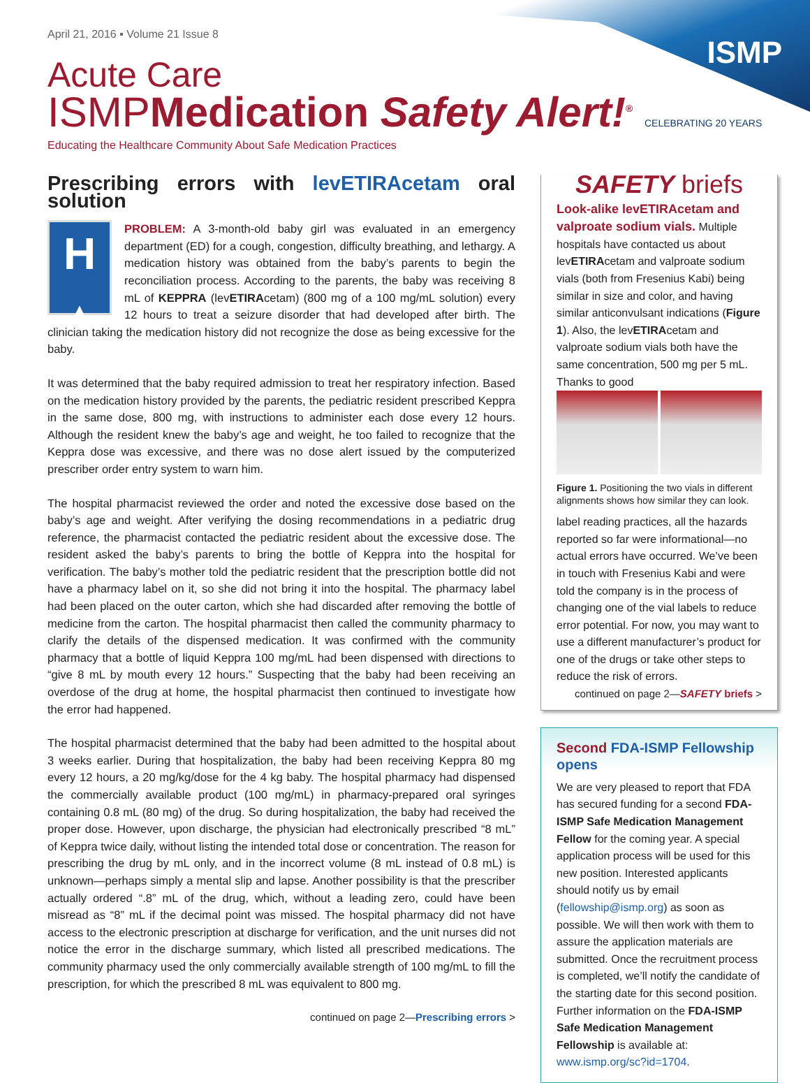April 21, 2016 ▪ Volume 21 Issue 8
ISMP
Acute Care
ISMPMedication Safety Alert!<sup>®</sup> CELEBRATING 20 YEARS
Educating the Healthcare Community About Safe Medication Practices
Prescribing errors with levETIRAcetam oral solution
H
▲
PROBLEM: A 3-month-old baby girl was evaluated in an emergency department (ED) for a cough, congestion, difficulty breathing, and lethargy. A medication history was obtained from the baby’s parents to begin the reconciliation process. According to the parents, the baby was receiving 8 mL of KEPPRA (levETIRAcetam) (800 mg of a 100 mg/mL solution) every 12 hours to treat a seizure disorder that had developed after birth. The clinician taking the medication history did not recognize the dose as being excessive for the baby.
It was determined that the baby required admission to treat her respiratory infection. Based on the medication history provided by the parents, the pediatric resident prescribed Keppra in the same dose, 800 mg, with instructions to administer each dose every 12 hours. Although the resident knew the baby’s age and weight, he too failed to recognize that the Keppra dose was excessive, and there was no dose alert issued by the computerized prescriber order entry system to warn him.
The hospital pharmacist reviewed the order and noted the excessive dose based on the baby’s age and weight. After verifying the dosing recommendations in a pediatric drug reference, the pharmacist contacted the pediatric resident about the excessive dose. The resident asked the baby’s parents to bring the bottle of Keppra into the hospital for verification. The baby’s mother told the pediatric resident that the prescription bottle did not have a pharmacy label on it, so she did not bring it into the hospital. The pharmacy label had been placed on the outer carton, which she had discarded after removing the bottle of medicine from the carton. The hospital pharmacist then called the community pharmacy to clarify the details of the dispensed medication. It was confirmed with the community pharmacy that a bottle of liquid Keppra 100 mg/mL had been dispensed with directions to “give 8 mL by mouth every 12 hours.” Suspecting that the baby had been receiving an overdose of the drug at home, the hospital pharmacist then continued to investigate how the error had happened.
The hospital pharmacist determined that the baby had been admitted to the hospital about 3 weeks earlier. During that hospitalization, the baby had been receiving Keppra 80 mg every 12 hours, a 20 mg/kg/dose for the 4 kg baby. The hospital pharmacy had dispensed the commercially available product (100 mg/mL) in pharmacy-prepared oral syringes containing 0.8 mL (80 mg) of the drug. So during hospitalization, the baby had received the proper dose. However, upon discharge, the physician had electronically prescribed “8 mL” of Keppra twice daily, without listing the intended total dose or concentration. The reason for prescribing the drug by mL only, and in the incorrect volume (8 mL instead of 0.8 mL) is unknown—perhaps simply a mental slip and lapse. Another possibility is that the prescriber actually ordered “.8” mL of the drug, which, without a leading zero, could have been misread as “8” mL if the decimal point was missed. The hospital pharmacy did not have access to the electronic prescription at discharge for verification, and the unit nurses did not notice the error in the discharge summary, which listed all prescribed medications. The community pharmacy used the only commercially available strength of 100 mg/mL to fill the prescription, for which the prescribed 8 mL was equivalent to 800 mg.
continued on page 2—Prescribing errors >
SAFETY briefs
Look-alike levETIRAcetam and valproate sodium vials. Multiple hospitals have contacted us about levETIRAcetam and valproate sodium vials (both from Fresenius Kabi) being similar in size and color, and having similar anticonvulsant indications (Figure 1). Also, the levETIRAcetam and valproate sodium vials both have the same concentration, 500 mg per 5 mL. Thanks to good
Figure 1. Positioning the two vials in different alignments shows how similar they can look.
label reading practices, all the hazards reported so far were informational—no actual errors have occurred. We’ve been in touch with Fresenius Kabi and were told the company is in the process of changing one of the vial labels to reduce error potential. For now, you may want to use a different manufacturer’s product for one of the drugs or take other steps to reduce the risk of errors.
continued on page 2—SAFETY briefs >
Second FDA-ISMP Fellowship opens
We are very pleased to report that FDA has secured funding for a second FDA-ISMP Safe Medication Management Fellow for the coming year. A special application process will be used for this new position. Interested applicants should notify us by email (fellowship@ismp.org) as soon as possible. We will then work with them to assure the application materials are submitted. Once the recruitment process is completed, we’ll notify the candidate of the starting date for this second position. Further information on the FDA-ISMP Safe Medication Management Fellowship is available at: www.ismp.org/sc?id=1704.